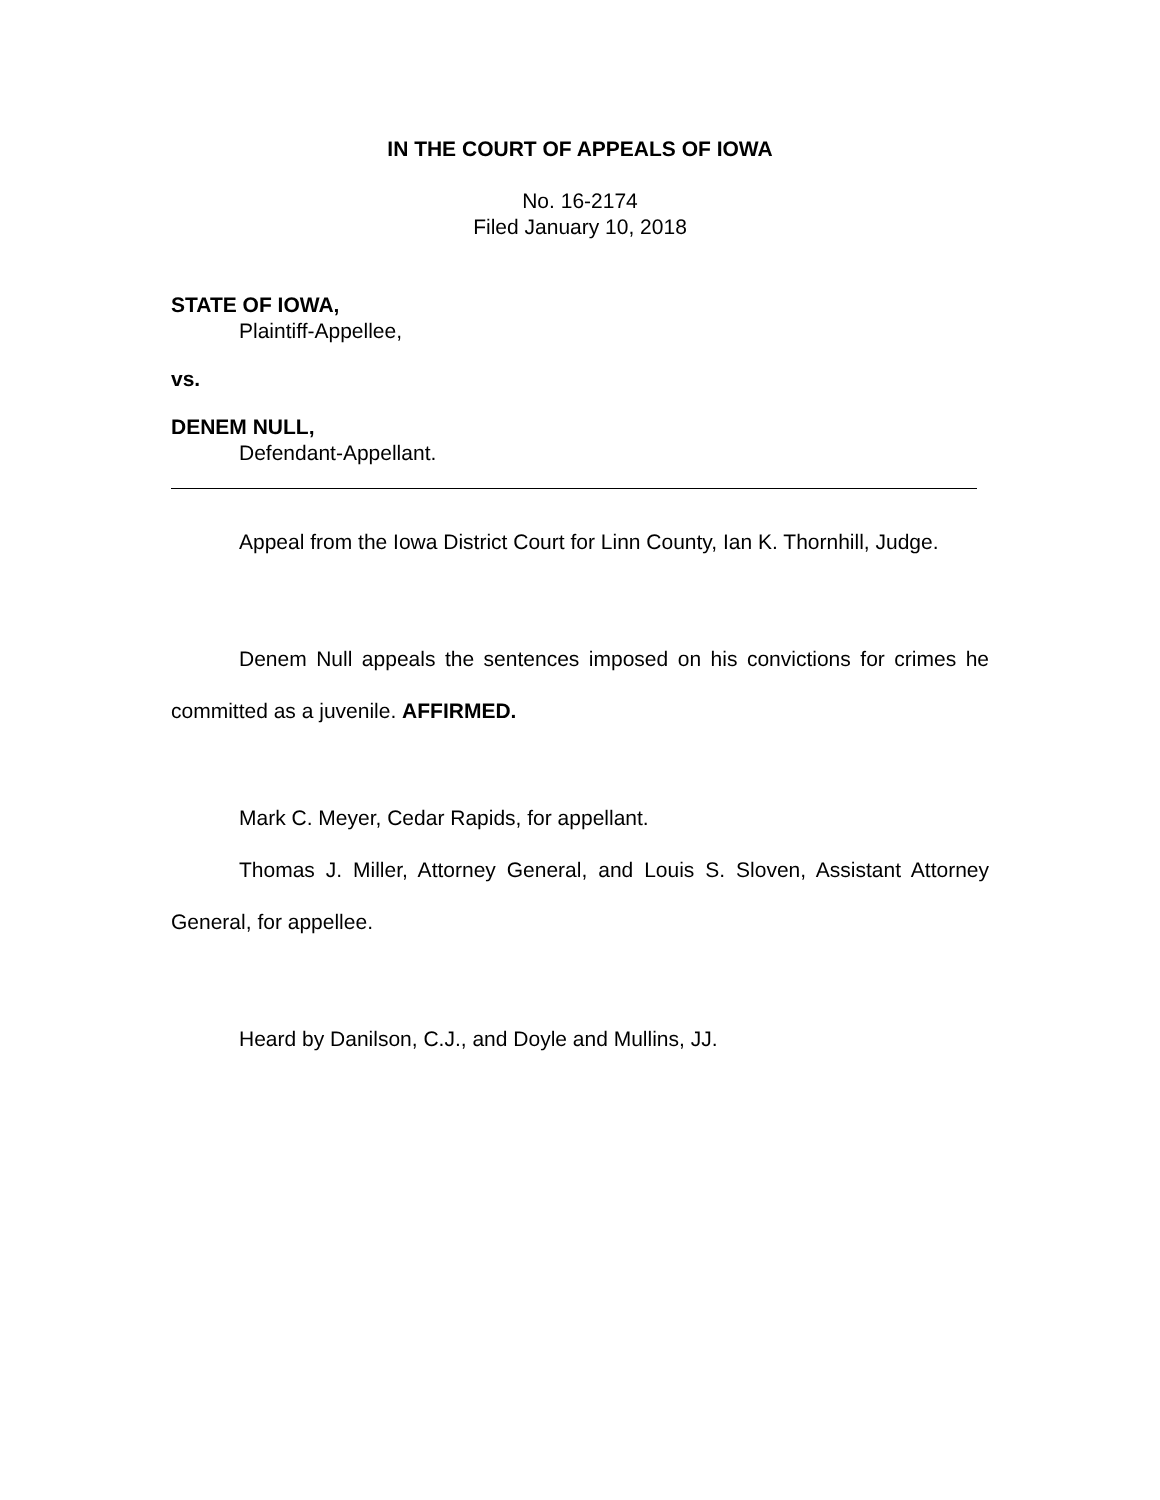IN THE COURT OF APPEALS OF IOWA
No. 16-2174
Filed January 10, 2018
STATE OF IOWA,
Plaintiff-Appellee,
vs.
DENEM NULL,
Defendant-Appellant.
Appeal from the Iowa District Court for Linn County, Ian K. Thornhill, Judge.
Denem Null appeals the sentences imposed on his convictions for crimes he committed as a juvenile. AFFIRMED.
Mark C. Meyer, Cedar Rapids, for appellant.
Thomas J. Miller, Attorney General, and Louis S. Sloven, Assistant Attorney General, for appellee.
Heard by Danilson, C.J., and Doyle and Mullins, JJ.